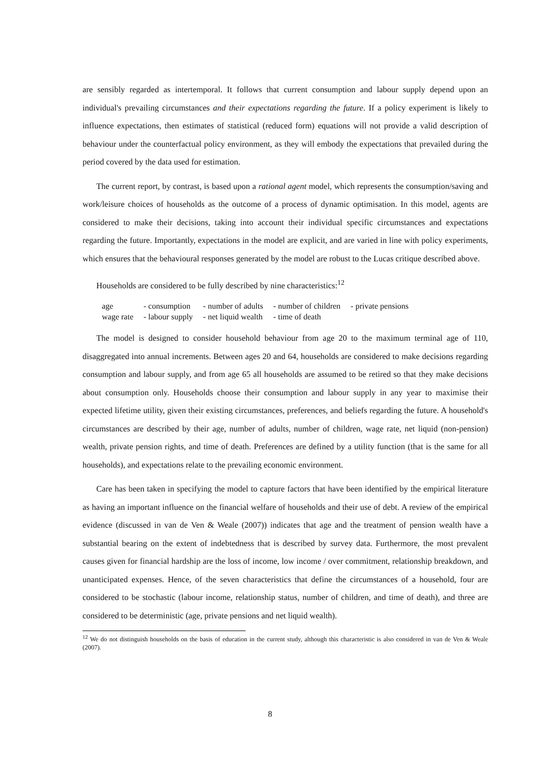are sensibly regarded as intertemporal. It follows that current consumption and labour supply depend upon an individual's prevailing circumstances and their expectations regarding the future. If a policy experiment is likely to influence expectations, then estimates of statistical (reduced form) equations will not provide a valid description of behaviour under the counterfactual policy environment, as they will embody the expectations that prevailed during the period covered by the data used for estimation.
The current report, by contrast, is based upon a rational agent model, which represents the consumption/saving and work/leisure choices of households as the outcome of a process of dynamic optimisation. In this model, agents are considered to make their decisions, taking into account their individual specific circumstances and expectations regarding the future. Importantly, expectations in the model are explicit, and are varied in line with policy experiments, which ensures that the behavioural responses generated by the model are robust to the Lucas critique described above.
Households are considered to be fully described by nine characteristics:<sup>12</sup>
| age | - consumption | - number of adults | - number of children | - private pensions |
| wage rate | - labour supply | - net liquid wealth | - time of death | |
The model is designed to consider household behaviour from age 20 to the maximum terminal age of 110, disaggregated into annual increments. Between ages 20 and 64, households are considered to make decisions regarding consumption and labour supply, and from age 65 all households are assumed to be retired so that they make decisions about consumption only. Households choose their consumption and labour supply in any year to maximise their expected lifetime utility, given their existing circumstances, preferences, and beliefs regarding the future. A household's circumstances are described by their age, number of adults, number of children, wage rate, net liquid (non-pension) wealth, private pension rights, and time of death. Preferences are defined by a utility function (that is the same for all households), and expectations relate to the prevailing economic environment.
Care has been taken in specifying the model to capture factors that have been identified by the empirical literature as having an important influence on the financial welfare of households and their use of debt. A review of the empirical evidence (discussed in van de Ven & Weale (2007)) indicates that age and the treatment of pension wealth have a substantial bearing on the extent of indebtedness that is described by survey data. Furthermore, the most prevalent causes given for financial hardship are the loss of income, low income / over commitment, relationship breakdown, and unanticipated expenses. Hence, of the seven characteristics that define the circumstances of a household, four are considered to be stochastic (labour income, relationship status, number of children, and time of death), and three are considered to be deterministic (age, private pensions and net liquid wealth).
<sup>12</sup> We do not distinguish households on the basis of education in the current study, although this characteristic is also considered in van de Ven & Weale (2007).
8